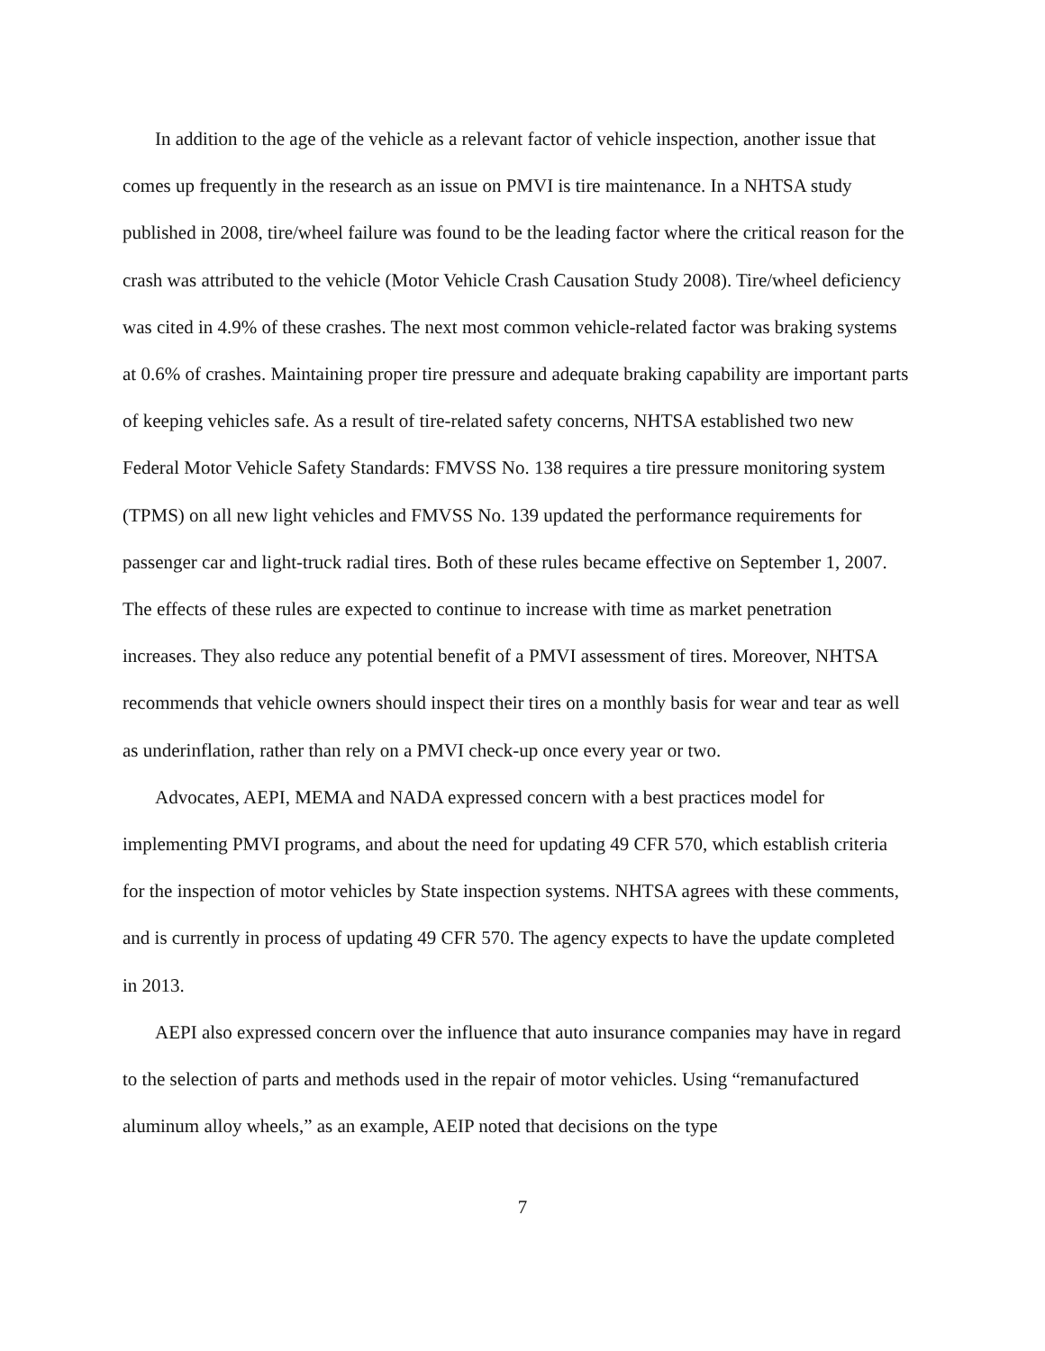In addition to the age of the vehicle as a relevant factor of vehicle inspection, another issue that comes up frequently in the research as an issue on PMVI is tire maintenance. In a NHTSA study published in 2008, tire/wheel failure was found to be the leading factor where the critical reason for the crash was attributed to the vehicle (Motor Vehicle Crash Causation Study 2008). Tire/wheel deficiency was cited in 4.9% of these crashes. The next most common vehicle-related factor was braking systems at 0.6% of crashes. Maintaining proper tire pressure and adequate braking capability are important parts of keeping vehicles safe. As a result of tire-related safety concerns, NHTSA established two new Federal Motor Vehicle Safety Standards: FMVSS No. 138 requires a tire pressure monitoring system (TPMS) on all new light vehicles and FMVSS No. 139 updated the performance requirements for passenger car and light-truck radial tires. Both of these rules became effective on September 1, 2007. The effects of these rules are expected to continue to increase with time as market penetration increases. They also reduce any potential benefit of a PMVI assessment of tires. Moreover, NHTSA recommends that vehicle owners should inspect their tires on a monthly basis for wear and tear as well as underinflation, rather than rely on a PMVI check-up once every year or two.
Advocates, AEPI, MEMA and NADA expressed concern with a best practices model for implementing PMVI programs, and about the need for updating 49 CFR 570, which establish criteria for the inspection of motor vehicles by State inspection systems. NHTSA agrees with these comments, and is currently in process of updating 49 CFR 570. The agency expects to have the update completed in 2013.
AEPI also expressed concern over the influence that auto insurance companies may have in regard to the selection of parts and methods used in the repair of motor vehicles. Using “remanufactured aluminum alloy wheels,” as an example, AEIP noted that decisions on the type
7